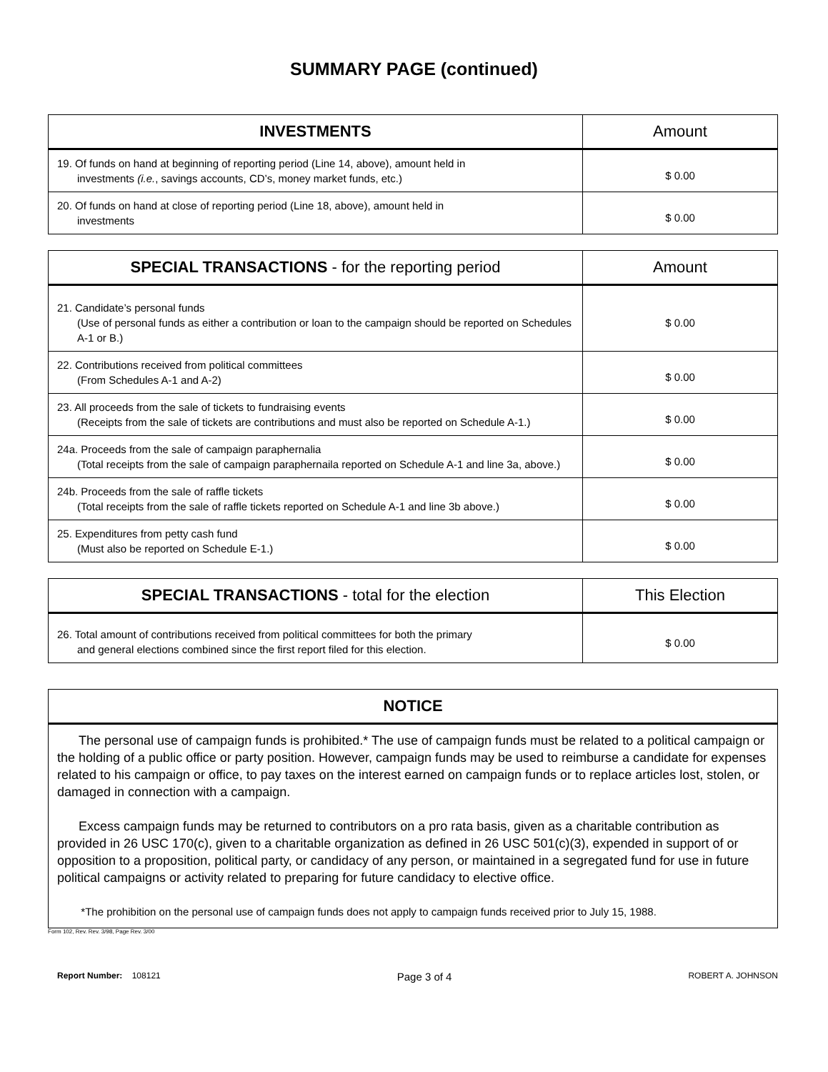SUMMARY PAGE (continued)
| INVESTMENTS | Amount |
| --- | --- |
| 19. Of funds on hand at beginning of reporting period (Line 14, above), amount held in investments (i.e. , savings accounts, CD’s, money market funds, etc.) | $ 0.00 |
| 20. Of funds on hand at close of reporting period (Line 18, above), amount held in investments | $ 0.00 |
| SPECIAL TRANSACTIONS - for the reporting period | Amount |
| --- | --- |
| 21. Candidate’s personal funds (Use of personal funds as either a contribution or loan to the campaign should be reported on Schedules A-1 or B.) | $ 0.00 |
| 22. Contributions received from political committees (From Schedules A-1 and A-2) | $ 0.00 |
| 23. All proceeds from the sale of tickets to fundraising events (Receipts from the sale of tickets are contributions and must also be reported on Schedule A-1.) | $ 0.00 |
| 24a. Proceeds from the sale of campaign paraphernalia (Total receipts from the sale of campaign paraphernaila reported on Schedule A-1 and line 3a, above.) | $ 0.00 |
| 24b. Proceeds from the sale of raffle tickets (Total receipts from the sale of raffle tickets reported on Schedule A-1 and line 3b above.) | $ 0.00 |
| 25. Expenditures from petty cash fund (Must also be reported on Schedule E-1.) | $ 0.00 |
| SPECIAL TRANSACTIONS - total for the election | This Election |
| --- | --- |
| 26. Total amount of contributions received from political committees for both the primary and general elections combined since the first report filed for this election. | $ 0.00 |
| NOTICE |
| --- |
| The personal use of campaign funds is prohibited.* The use of campaign funds must be related to a political campaign or the holding of a public office or party position. However, campaign funds may be used to reimburse a candidate for expenses related to his campaign or office, to pay taxes on the interest earned on campaign funds or to replace articles lost, stolen, or damaged in connection with a campaign. Excess campaign funds may be returned to contributors on a pro rata basis, given as a charitable contribution as provided in 26 USC 170(c), given to a charitable organization as defined in 26 USC 501(c)(3), expended in support of or opposition to a proposition, political party, or candidacy of any person, or maintained in a segregated fund for use in future political campaigns or activity related to preparing for future candidacy to elective office. *The prohibition on the personal use of campaign funds does not apply to campaign funds received prior to July 15, 1988. |
Form 102, Rev. Rev. 3/98, Page Rev. 3/00
Report Number: 108121 Page 3 of 4 ROBERT A. JOHNSON